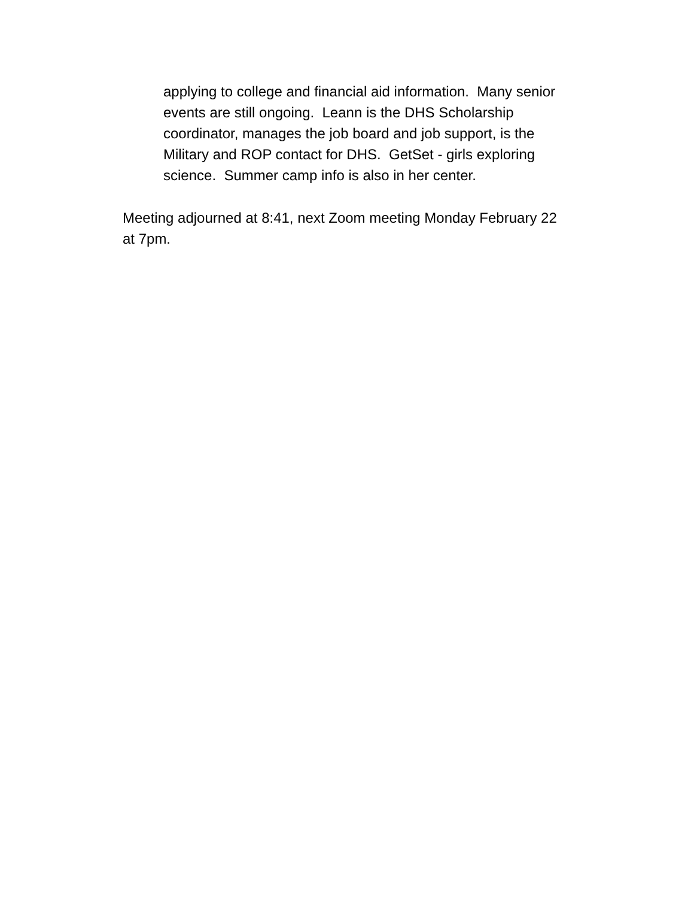applying to college and financial aid information. Many senior
events are still ongoing. Leann is the DHS Scholarship
coordinator, manages the job board and job support, is the
Military and ROP contact for DHS. GetSet - girls exploring
science. Summer camp info is also in her center.
Meeting adjourned at 8:41, next Zoom meeting Monday February 22
at 7pm.